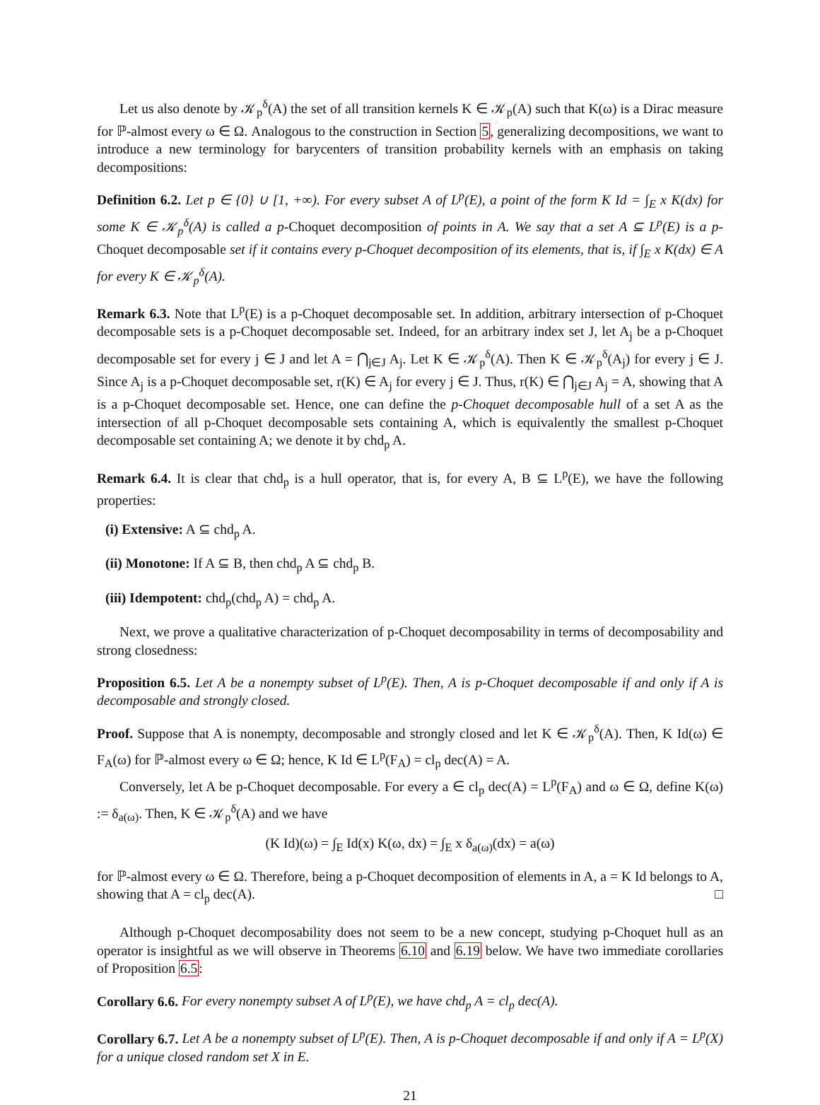Let us also denote by 𝒦<sub>p</sub><sup>δ</sup>(A) the set of all transition kernels K ∈ 𝒦<sub>p</sub>(A) such that K(ω) is a Dirac measure for ℙ-almost every ω ∈ Ω. Analogous to the construction in Section 5, generalizing decompositions, we want to introduce a new terminology for barycenters of transition probability kernels with an emphasis on taking decompositions:
Definition 6.2. Let p ∈ {0} ∪ [1, +∞). For every subset A of L<sup>p</sup>(E), a point of the form K Id = ∫<sub>E</sub> x K(dx) for some K ∈ 𝒦<sub>p</sub><sup>δ</sup>(A) is called a p-Choquet decomposition of points in A. We say that a set A ⊆ L<sup>p</sup>(E) is a p-Choquet decomposable set if it contains every p-Choquet decomposition of its elements, that is, if ∫<sub>E</sub> x K(dx) ∈ A for every K ∈ 𝒦<sub>p</sub><sup>δ</sup>(A).
Remark 6.3. Note that L<sup>p</sup>(E) is a p-Choquet decomposable set. In addition, arbitrary intersection of p-Choquet decomposable sets is a p-Choquet decomposable set. Indeed, for an arbitrary index set J, let A<sub>j</sub> be a p-Choquet decomposable set for every j ∈ J and let A = ⋂<sub>j∈J</sub> A<sub>j</sub>. Let K ∈ 𝒦<sub>p</sub><sup>δ</sup>(A). Then K ∈ 𝒦<sub>p</sub><sup>δ</sup>(A<sub>j</sub>) for every j ∈ J. Since A<sub>j</sub> is a p-Choquet decomposable set, r(K) ∈ A<sub>j</sub> for every j ∈ J. Thus, r(K) ∈ ⋂<sub>j∈J</sub> A<sub>j</sub> = A, showing that A is a p-Choquet decomposable set. Hence, one can define the p-Choquet decomposable hull of a set A as the intersection of all p-Choquet decomposable sets containing A, which is equivalently the smallest p-Choquet decomposable set containing A; we denote it by chd<sub>p</sub> A.
Remark 6.4. It is clear that chd<sub>p</sub> is a hull operator, that is, for every A, B ⊆ L<sup>p</sup>(E), we have the following properties:
(i) Extensive: A ⊆ chd<sub>p</sub> A.
(ii) Monotone: If A ⊆ B, then chd<sub>p</sub> A ⊆ chd<sub>p</sub> B.
(iii) Idempotent: chd<sub>p</sub>(chd<sub>p</sub> A) = chd<sub>p</sub> A.
Next, we prove a qualitative characterization of p-Choquet decomposability in terms of decomposability and strong closedness:
Proposition 6.5. Let A be a nonempty subset of L<sup>p</sup>(E). Then, A is p-Choquet decomposable if and only if A is decomposable and strongly closed.
Proof. Suppose that A is nonempty, decomposable and strongly closed and let K ∈ 𝒦<sub>p</sub><sup>δ</sup>(A). Then, K Id(ω) ∈ F<sub>A</sub>(ω) for ℙ-almost every ω ∈ Ω; hence, K Id ∈ L<sup>p</sup>(F<sub>A</sub>) = cl<sub>p</sub> dec(A) = A.
Conversely, let A be p-Choquet decomposable. For every a ∈ cl<sub>p</sub> dec(A) = L<sup>p</sup>(F<sub>A</sub>) and ω ∈ Ω, define K(ω) := δ<sub>a(ω)</sub>. Then, K ∈ 𝒦<sub>p</sub><sup>δ</sup>(A) and we have
(K Id)(ω) = ∫<sub>E</sub> Id(x) K(ω, dx) = ∫<sub>E</sub> x δ<sub>a(ω)</sub>(dx) = a(ω)
for ℙ-almost every ω ∈ Ω. Therefore, being a p-Choquet decomposition of elements in A, a = K Id belongs to A, showing that A = cl<sub>p</sub> dec(A). □
Although p-Choquet decomposability does not seem to be a new concept, studying p-Choquet hull as an operator is insightful as we will observe in Theorems 6.10 and 6.19 below. We have two immediate corollaries of Proposition 6.5:
Corollary 6.6. For every nonempty subset A of L<sup>p</sup>(E), we have chd<sub>p</sub> A = cl<sub>p</sub> dec(A).
Corollary 6.7. Let A be a nonempty subset of L<sup>p</sup>(E). Then, A is p-Choquet decomposable if and only if A = L<sup>p</sup>(X) for a unique closed random set X in E.
21